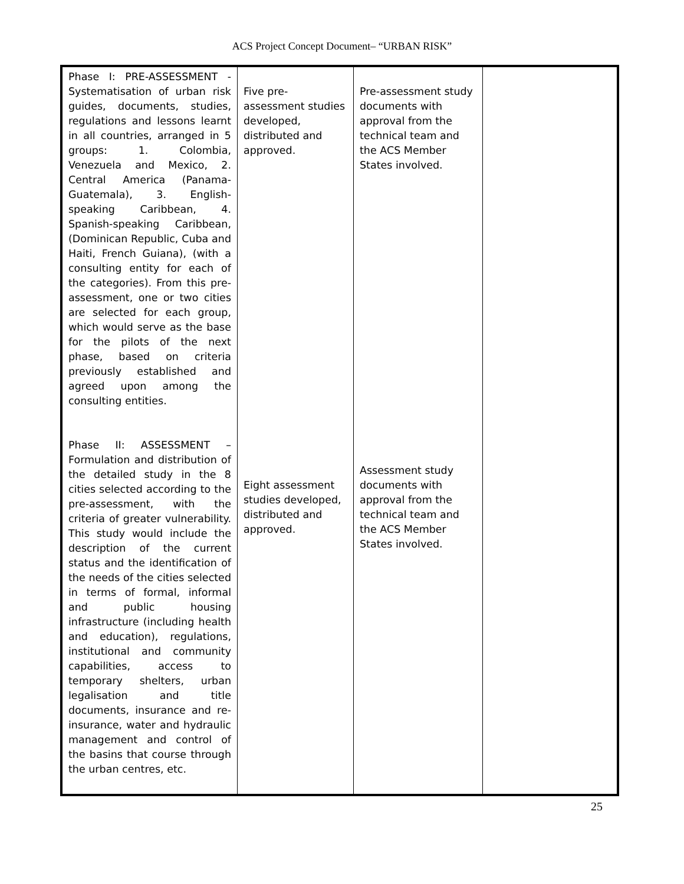ACS Project Concept Document– “URBAN RISK”
| Phase I: PRE-ASSESSMENT - Systematisation of urban risk guides, documents, studies, regulations and lessons learnt in all countries, arranged in 5 groups: 1. Colombia, Venezuela and Mexico, 2. Central America (Panama-Guatemala), 3. English-speaking Caribbean, 4. Spanish-speaking Caribbean, (Dominican Republic, Cuba and Haiti, French Guiana), (with a consulting entity for each of the categories). From this pre-assessment, one or two cities are selected for each group, which would serve as the base for the pilots of the next phase, based on criteria previously established and agreed upon among the consulting entities. Phase II: ASSESSMENT – Formulation and distribution of the detailed study in the 8 cities selected according to the pre-assessment, with the criteria of greater vulnerability. This study would include the description of the current status and the identification of the needs of the cities selected in terms of formal, informal and public housing infrastructure (including health and education), regulations, institutional and community capabilities, access to temporary shelters, urban legalisation and title documents, insurance and re-insurance, water and hydraulic management and control of the basins that course through the urban centres, etc. | Five pre-assessment studies developed, distributed and approved. Eight assessment studies developed, distributed and approved. | Pre-assessment study documents with approval from the technical team and the ACS Member States involved. Assessment study documents with approval from the technical team and the ACS Member States involved. | |
25